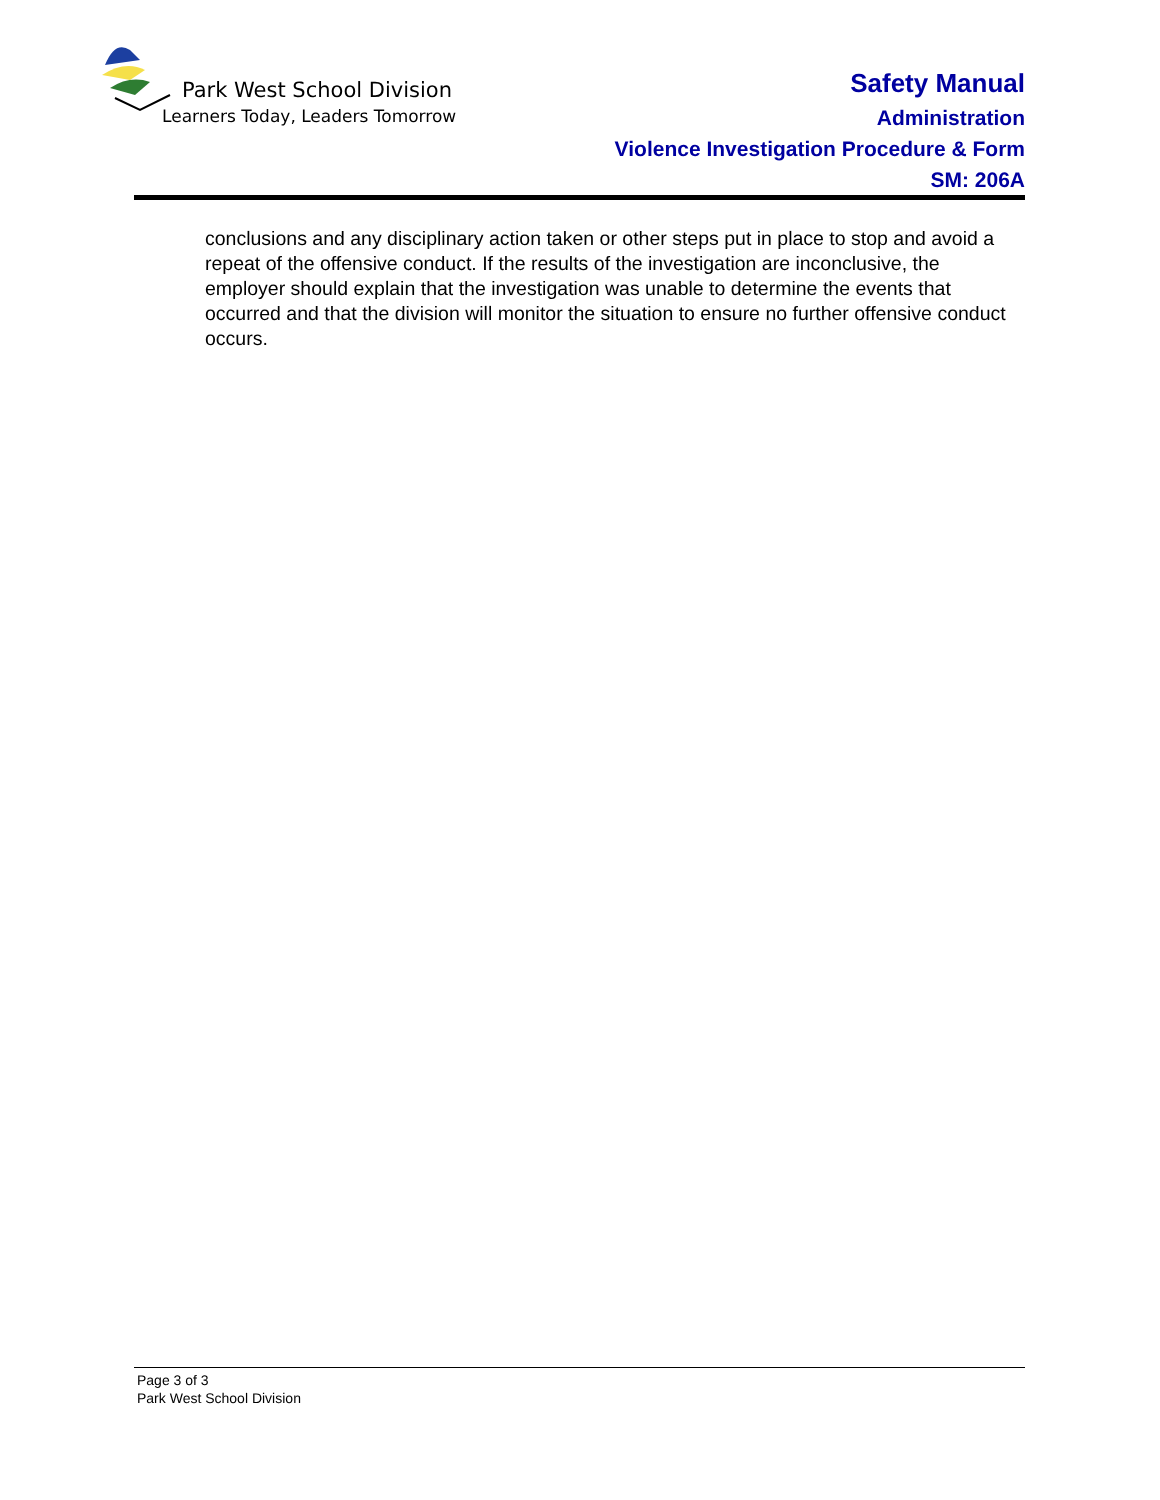Park West School Division
Learners Today, Leaders Tomorrow
Safety Manual
Administration
Violence Investigation Procedure & Form
SM: 206A
conclusions and any disciplinary action taken or other steps put in place to stop and avoid a repeat of the offensive conduct. If the results of the investigation are inconclusive, the employer should explain that the investigation was unable to determine the events that occurred and that the division will monitor the situation to ensure no further offensive conduct occurs.
Page 3 of 3
Park West School Division